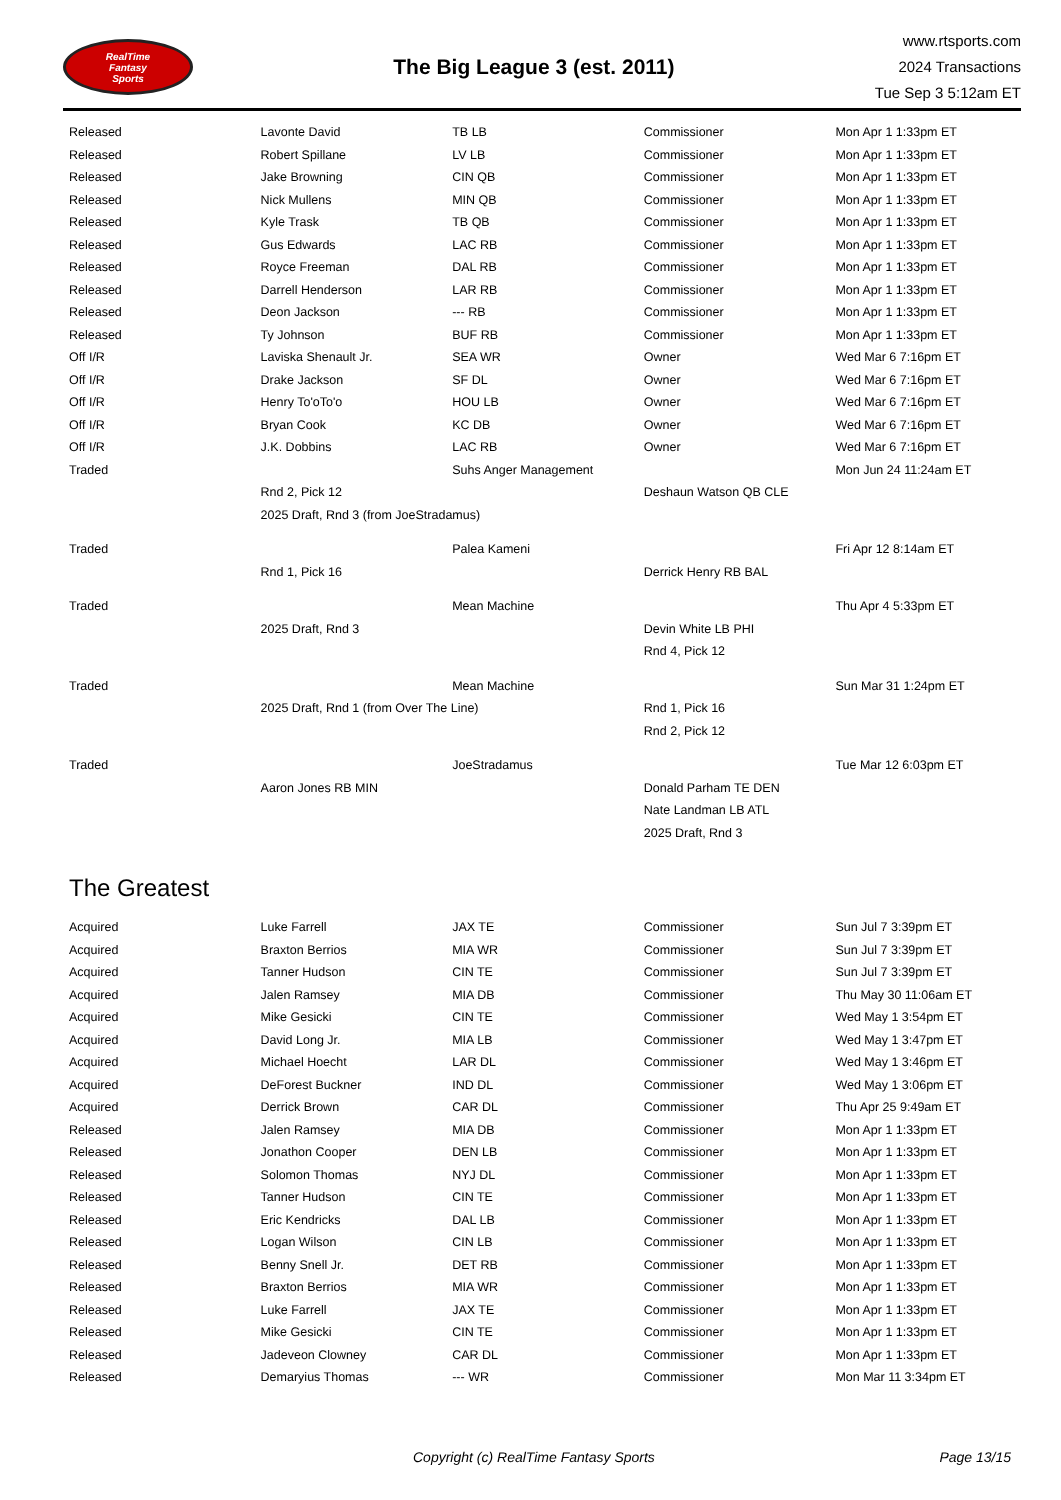RealTime
Fantasy
Sports
The Big League 3 (est. 2011)
www.rtsports.com
2024 Transactions
Tue Sep 3 5:12am ET
| Released | Lavonte David | TB LB | Commissioner | Mon Apr 1 1:33pm ET |
| Released | Robert Spillane | LV LB | Commissioner | Mon Apr 1 1:33pm ET |
| Released | Jake Browning | CIN QB | Commissioner | Mon Apr 1 1:33pm ET |
| Released | Nick Mullens | MIN QB | Commissioner | Mon Apr 1 1:33pm ET |
| Released | Kyle Trask | TB QB | Commissioner | Mon Apr 1 1:33pm ET |
| Released | Gus Edwards | LAC RB | Commissioner | Mon Apr 1 1:33pm ET |
| Released | Royce Freeman | DAL RB | Commissioner | Mon Apr 1 1:33pm ET |
| Released | Darrell Henderson | LAR RB | Commissioner | Mon Apr 1 1:33pm ET |
| Released | Deon Jackson | --- RB | Commissioner | Mon Apr 1 1:33pm ET |
| Released | Ty Johnson | BUF RB | Commissioner | Mon Apr 1 1:33pm ET |
| Off I/R | Laviska Shenault Jr. | SEA WR | Owner | Wed Mar 6 7:16pm ET |
| Off I/R | Drake Jackson | SF DL | Owner | Wed Mar 6 7:16pm ET |
| Off I/R | Henry To'oTo'o | HOU LB | Owner | Wed Mar 6 7:16pm ET |
| Off I/R | Bryan Cook | KC DB | Owner | Wed Mar 6 7:16pm ET |
| Off I/R | J.K. Dobbins | LAC RB | Owner | Wed Mar 6 7:16pm ET |
| Traded | | Suhs Anger Management | | Mon Jun 24 11:24am ET |
| | Rnd 2, Pick 12 | | Deshaun Watson QB CLE | |
| | 2025 Draft, Rnd 3 (from JoeStradamus) | | | |
| Traded | | Palea Kameni | | Fri Apr 12 8:14am ET |
| | Rnd 1, Pick 16 | | Derrick Henry RB BAL | |
| Traded | | Mean Machine | | Thu Apr 4 5:33pm ET |
| | 2025 Draft, Rnd 3 | | Devin White LB PHI | |
| | | | Rnd 4, Pick 12 | |
| Traded | | Mean Machine | | Sun Mar 31 1:24pm ET |
| | 2025 Draft, Rnd 1 (from Over The Line) | | Rnd 1, Pick 16 | |
| | | | Rnd 2, Pick 12 | |
| Traded | | JoeStradamus | | Tue Mar 12 6:03pm ET |
| | Aaron Jones RB MIN | | Donald Parham TE DEN | |
| | | | Nate Landman LB ATL | |
| | | | 2025 Draft, Rnd 3 | |
The Greatest
| Acquired | Luke Farrell | JAX TE | Commissioner | Sun Jul 7 3:39pm ET |
| Acquired | Braxton Berrios | MIA WR | Commissioner | Sun Jul 7 3:39pm ET |
| Acquired | Tanner Hudson | CIN TE | Commissioner | Sun Jul 7 3:39pm ET |
| Acquired | Jalen Ramsey | MIA DB | Commissioner | Thu May 30 11:06am ET |
| Acquired | Mike Gesicki | CIN TE | Commissioner | Wed May 1 3:54pm ET |
| Acquired | David Long Jr. | MIA LB | Commissioner | Wed May 1 3:47pm ET |
| Acquired | Michael Hoecht | LAR DL | Commissioner | Wed May 1 3:46pm ET |
| Acquired | DeForest Buckner | IND DL | Commissioner | Wed May 1 3:06pm ET |
| Acquired | Derrick Brown | CAR DL | Commissioner | Thu Apr 25 9:49am ET |
| Released | Jalen Ramsey | MIA DB | Commissioner | Mon Apr 1 1:33pm ET |
| Released | Jonathon Cooper | DEN LB | Commissioner | Mon Apr 1 1:33pm ET |
| Released | Solomon Thomas | NYJ DL | Commissioner | Mon Apr 1 1:33pm ET |
| Released | Tanner Hudson | CIN TE | Commissioner | Mon Apr 1 1:33pm ET |
| Released | Eric Kendricks | DAL LB | Commissioner | Mon Apr 1 1:33pm ET |
| Released | Logan Wilson | CIN LB | Commissioner | Mon Apr 1 1:33pm ET |
| Released | Benny Snell Jr. | DET RB | Commissioner | Mon Apr 1 1:33pm ET |
| Released | Braxton Berrios | MIA WR | Commissioner | Mon Apr 1 1:33pm ET |
| Released | Luke Farrell | JAX TE | Commissioner | Mon Apr 1 1:33pm ET |
| Released | Mike Gesicki | CIN TE | Commissioner | Mon Apr 1 1:33pm ET |
| Released | Jadeveon Clowney | CAR DL | Commissioner | Mon Apr 1 1:33pm ET |
| Released | Demaryius Thomas | --- WR | Commissioner | Mon Mar 11 3:34pm ET |
Copyright (c) RealTime Fantasy Sports Page 13/15